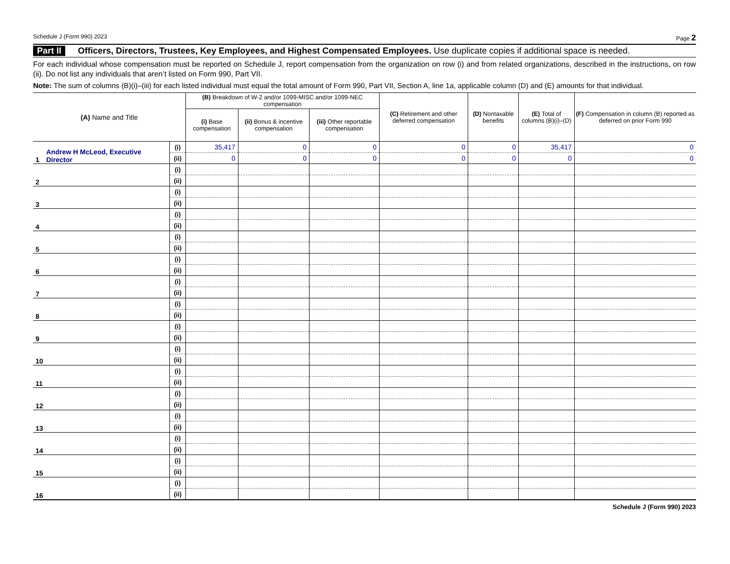Schedule J (Form 990) 2023 Page 2
Part II Officers, Directors, Trustees, Key Employees, and Highest Compensated Employees. Use duplicate copies if additional space is needed.
For each individual whose compensation must be reported on Schedule J, report compensation from the organization on row (i) and from related organizations, described in the instructions, on row (ii). Do not list any individuals that aren’t listed on Form 990, Part VII.
Note: The sum of columns (B)(i)–(iii) for each listed individual must equal the total amount of Form 990, Part VII, Section A, line 1a, applicable column (D) and (E) amounts for that individual.
| (A) Name and Title | | (B) Breakdown of W-2 and/or 1099-MISC and/or 1099-NEC compensation | | | (C) Retirement and other deferred compensation | (D) Nontaxable benefits | (E) Total of columns (B)(i)–(D) | (F) Compensation in column (B) reported as deferred on prior Form 990 |
| --- | --- | --- | --- | --- | --- | --- | --- | --- |
| | | (i) Base compensation | (ii) Bonus & incentive compensation | (iii) Other reportable compensation | | | | |
| 1 Andrew H McLeod, Executive Director | (i) | 35,417 | 0 | 0 | 0 | 0 | 35,417 | 0 |
| | (ii) | 0 | 0 | 0 | 0 | 0 | 0 | 0 |
| 2 | (i) | | | | | | | |
| | (ii) | | | | | | | |
| 3 | (i) | | | | | | | |
| | (ii) | | | | | | | |
| 4 | (i) | | | | | | | |
| | (ii) | | | | | | | |
| 5 | (i) | | | | | | | |
| | (ii) | | | | | | | |
| 6 | (i) | | | | | | | |
| | (ii) | | | | | | | |
| 7 | (i) | | | | | | | |
| | (ii) | | | | | | | |
| 8 | (i) | | | | | | | |
| | (ii) | | | | | | | |
| 9 | (i) | | | | | | | |
| | (ii) | | | | | | | |
| 10 | (i) | | | | | | | |
| | (ii) | | | | | | | |
| 11 | (i) | | | | | | | |
| | (ii) | | | | | | | |
| 12 | (i) | | | | | | | |
| | (ii) | | | | | | | |
| 13 | (i) | | | | | | | |
| | (ii) | | | | | | | |
| 14 | (i) | | | | | | | |
| | (ii) | | | | | | | |
| 15 | (i) | | | | | | | |
| | (ii) | | | | | | | |
| 16 | (i) | | | | | | | |
| | (ii) | | | | | | | |
Schedule J (Form 990) 2023